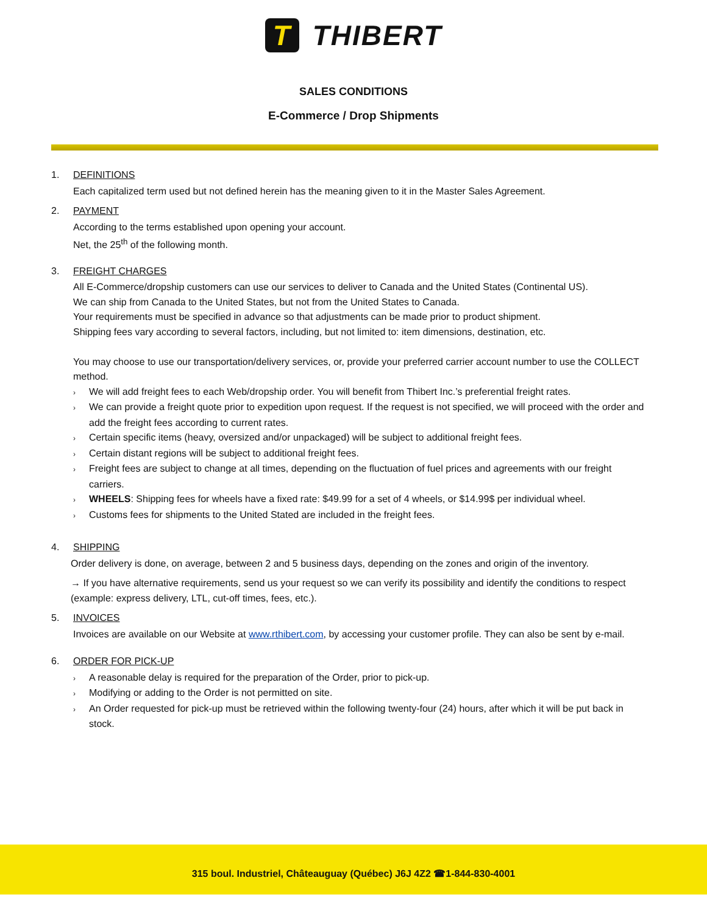T THIBERT
SALES CONDITIONS
E-Commerce / Drop Shipments
1. DEFINITIONS
Each capitalized term used but not defined herein has the meaning given to it in the Master Sales Agreement.
2. PAYMENT
According to the terms established upon opening your account.
Net, the 25<sup>th</sup> of the following month.
3. FREIGHT CHARGES
All E-Commerce/dropship customers can use our services to deliver to Canada and the United States (Continental US).
We can ship from Canada to the United States, but not from the United States to Canada.
Your requirements must be specified in advance so that adjustments can be made prior to product shipment.
Shipping fees vary according to several factors, including, but not limited to: item dimensions, destination, etc.
You may choose to use our transportation/delivery services, or, provide your preferred carrier account number to use the COLLECT method.
We will add freight fees to each Web/dropship order. You will benefit from Thibert Inc.’s preferential freight rates.
We can provide a freight quote prior to expedition upon request. If the request is not specified, we will proceed with the order and add the freight fees according to current rates.
Certain specific items (heavy, oversized and/or unpackaged) will be subject to additional freight fees.
Certain distant regions will be subject to additional freight fees.
Freight fees are subject to change at all times, depending on the fluctuation of fuel prices and agreements with our freight carriers.
WHEELS: Shipping fees for wheels have a fixed rate: $49.99 for a set of 4 wheels, or $14.99$ per individual wheel.
Customs fees for shipments to the United Stated are included in the freight fees.
4. SHIPPING
Order delivery is done, on average, between 2 and 5 business days, depending on the zones and origin of the inventory.
→ If you have alternative requirements, send us your request so we can verify its possibility and identify the conditions to respect (example: express delivery, LTL, cut-off times, fees, etc.).
5. INVOICES
Invoices are available on our Website at www.rthibert.com, by accessing your customer profile. They can also be sent by e-mail.
6. ORDER FOR PICK-UP
A reasonable delay is required for the preparation of the Order, prior to pick-up.
Modifying or adding to the Order is not permitted on site.
An Order requested for pick-up must be retrieved within the following twenty-four (24) hours, after which it will be put back in stock.
315 boul. Industriel, Châteauguay (Québec) J6J 4Z2 ☎1-844-830-4001